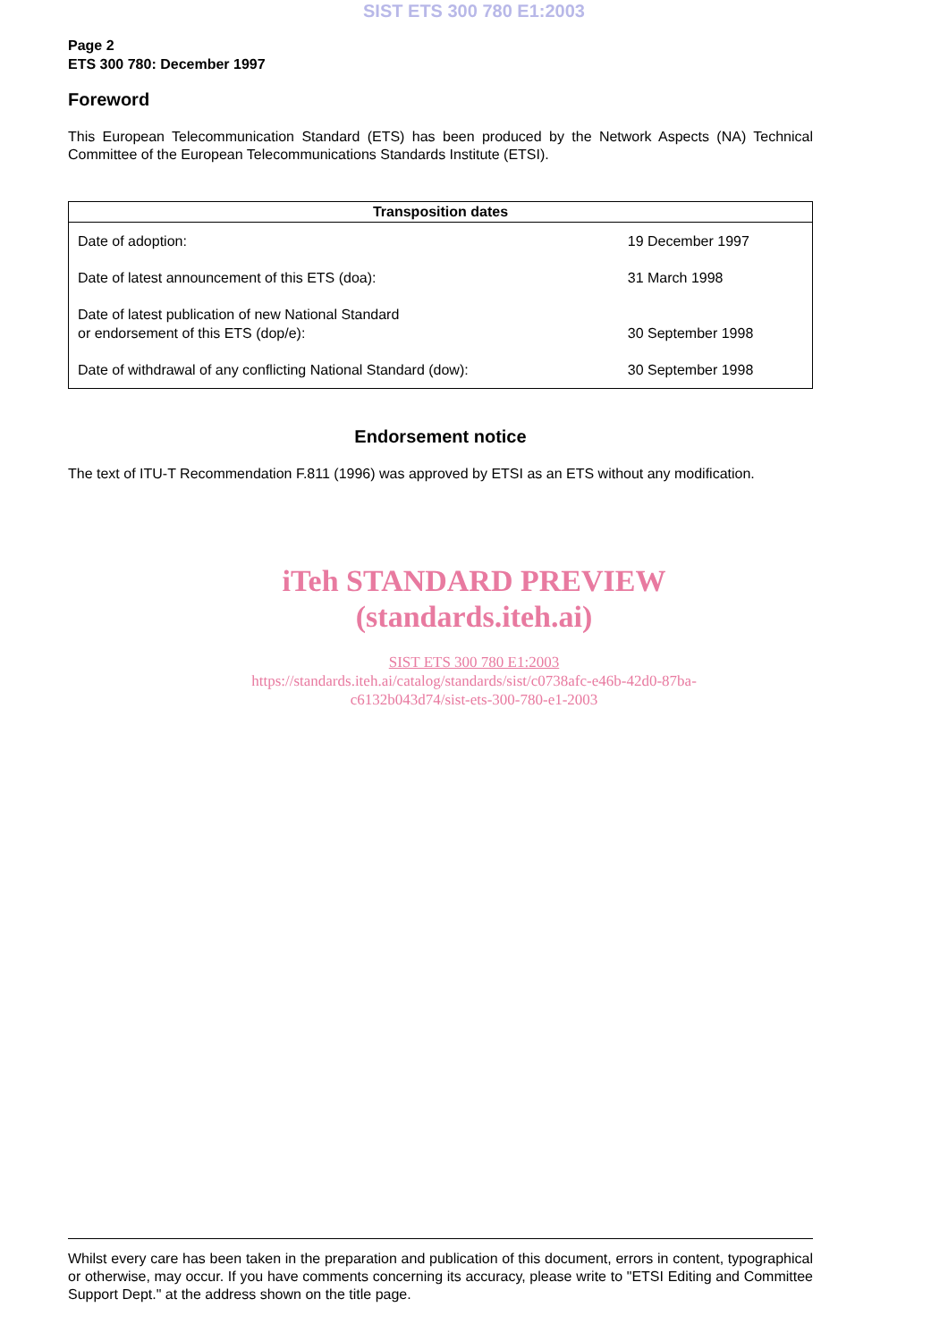SIST ETS 300 780 E1:2003
Page 2
ETS 300 780: December 1997
Foreword
This European Telecommunication Standard (ETS) has been produced by the Network Aspects (NA) Technical Committee of the European Telecommunications Standards Institute (ETSI).
| Transposition dates | |
| --- | --- |
| Date of adoption: | 19 December 1997 |
| Date of latest announcement of this ETS (doa): | 31 March 1998 |
| Date of latest publication of new National Standard or endorsement of this ETS (dop/e): | 30 September 1998 |
| Date of withdrawal of any conflicting National Standard (dow): | 30 September 1998 |
Endorsement notice
The text of ITU-T Recommendation F.811 (1996) was approved by ETSI as an ETS without any modification.
iTeh STANDARD PREVIEW
(standards.iteh.ai)
SIST ETS 300 780 E1:2003
https://standards.iteh.ai/catalog/standards/sist/c0738afc-e46b-42d0-87ba-
c6132b043d74/sist-ets-300-780-e1-2003
Whilst every care has been taken in the preparation and publication of this document, errors in content, typographical or otherwise, may occur. If you have comments concerning its accuracy, please write to "ETSI Editing and Committee Support Dept." at the address shown on the title page.